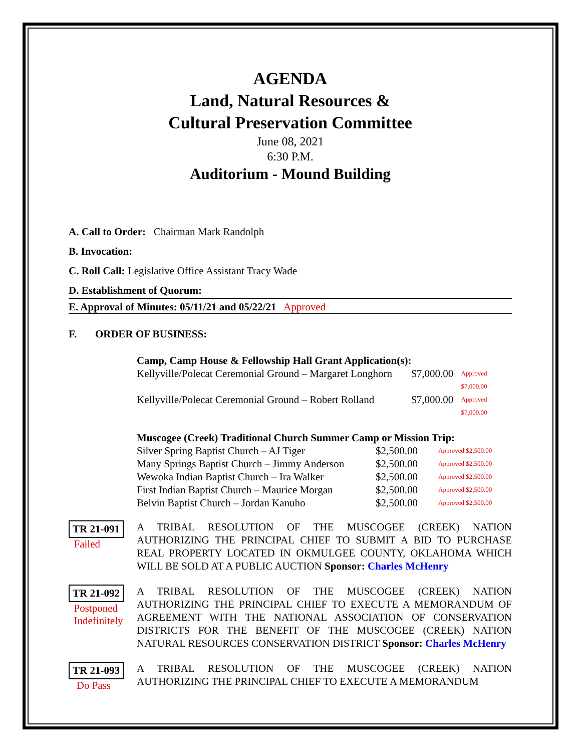AGENDA
Land, Natural Resources &
Cultural Preservation Committee
June 08, 2021
6:30 P.M.
Auditorium - Mound Building
A. Call to Order: Chairman Mark Randolph
B. Invocation:
C. Roll Call: Legislative Office Assistant Tracy Wade
D. Establishment of Quorum:
E. Approval of Minutes: 05/11/21 and 05/22/21 Approved
F. ORDER OF BUSINESS:
Camp, Camp House & Fellowship Hall Grant Application(s):
Kellyville/Polecat Ceremonial Ground – Margaret Longhorn $7,000.00 Approved $7,000.00
Kellyville/Polecat Ceremonial Ground – Robert Rolland $7,000.00 Approved $7,000.00
Muscogee (Creek) Traditional Church Summer Camp or Mission Trip:
Silver Spring Baptist Church – AJ Tiger $2,500.00 Approved $2,500.00
Many Springs Baptist Church – Jimmy Anderson $2,500.00 Approved $2,500.00
Wewoka Indian Baptist Church – Ira Walker $2,500.00 Approved $2,500.00
First Indian Baptist Church – Maurice Morgan $2,500.00 Approved $2,500.00
Belvin Baptist Church – Jordan Kanuho $2,500.00 Approved $2,500.00
TR 21-091
Failed
A TRIBAL RESOLUTION OF THE MUSCOGEE (CREEK) NATION AUTHORIZING THE PRINCIPAL CHIEF TO SUBMIT A BID TO PURCHASE REAL PROPERTY LOCATED IN OKMULGEE COUNTY, OKLAHOMA WHICH WILL BE SOLD AT A PUBLIC AUCTION Sponsor: Charles McHenry
TR 21-092
Postponed
Indefinitely
A TRIBAL RESOLUTION OF THE MUSCOGEE (CREEK) NATION AUTHORIZING THE PRINCIPAL CHIEF TO EXECUTE A MEMORANDUM OF AGREEMENT WITH THE NATIONAL ASSOCIATION OF CONSERVATION DISTRICTS FOR THE BENEFIT OF THE MUSCOGEE (CREEK) NATION NATURAL RESOURCES CONSERVATION DISTRICT Sponsor: Charles McHenry
TR 21-093
Do Pass
A TRIBAL RESOLUTION OF THE MUSCOGEE (CREEK) NATION AUTHORIZING THE PRINCIPAL CHIEF TO EXECUTE A MEMORANDUM